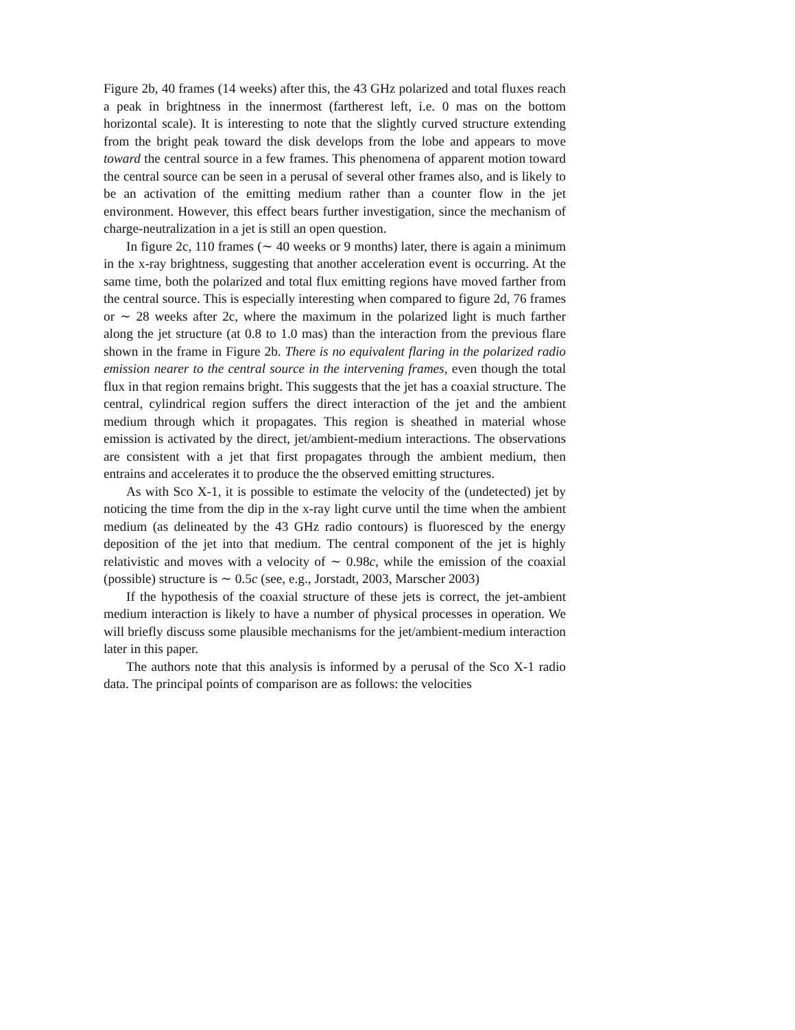Figure 2b, 40 frames (14 weeks) after this, the 43 GHz polarized and total fluxes reach a peak in brightness in the innermost (fartherest left, i.e. 0 mas on the bottom horizontal scale). It is interesting to note that the slightly curved structure extending from the bright peak toward the disk develops from the lobe and appears to move toward the central source in a few frames. This phenomena of apparent motion toward the central source can be seen in a perusal of several other frames also, and is likely to be an activation of the emitting medium rather than a counter flow in the jet environment. However, this effect bears further investigation, since the mechanism of charge-neutralization in a jet is still an open question.
In figure 2c, 110 frames (∼ 40 weeks or 9 months) later, there is again a minimum in the x-ray brightness, suggesting that another acceleration event is occurring. At the same time, both the polarized and total flux emitting regions have moved farther from the central source. This is especially interesting when compared to figure 2d, 76 frames or ∼ 28 weeks after 2c, where the maximum in the polarized light is much farther along the jet structure (at 0.8 to 1.0 mas) than the interaction from the previous flare shown in the frame in Figure 2b. There is no equivalent flaring in the polarized radio emission nearer to the central source in the intervening frames, even though the total flux in that region remains bright. This suggests that the jet has a coaxial structure. The central, cylindrical region suffers the direct interaction of the jet and the ambient medium through which it propagates. This region is sheathed in material whose emission is activated by the direct, jet/ambient-medium interactions. The observations are consistent with a jet that first propagates through the ambient medium, then entrains and accelerates it to produce the the observed emitting structures.
As with Sco X-1, it is possible to estimate the velocity of the (undetected) jet by noticing the time from the dip in the x-ray light curve until the time when the ambient medium (as delineated by the 43 GHz radio contours) is fluoresced by the energy deposition of the jet into that medium. The central component of the jet is highly relativistic and moves with a velocity of ∼ 0.98c, while the emission of the coaxial (possible) structure is ∼ 0.5c (see, e.g., Jorstadt, 2003, Marscher 2003)
If the hypothesis of the coaxial structure of these jets is correct, the jet-ambient medium interaction is likely to have a number of physical processes in operation. We will briefly discuss some plausible mechanisms for the jet/ambient-medium interaction later in this paper.
The authors note that this analysis is informed by a perusal of the Sco X-1 radio data. The principal points of comparison are as follows: the velocities